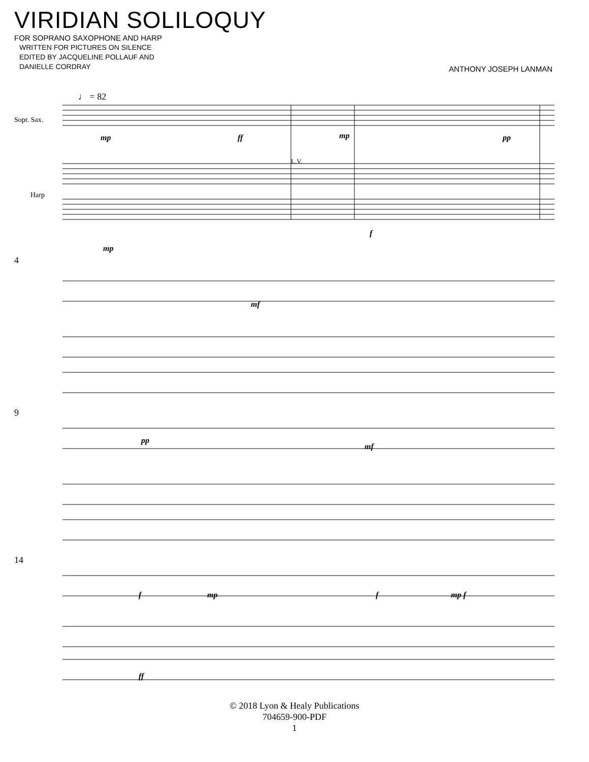VIRIDIAN SOLILOQUY
FOR SOPRANO SAXOPHONE AND HARP
WRITTEN FOR PICTURES ON SILENCE
EDITED BY JACQUELINE POLLAUF AND
DANIELLE CORDRAY
ANTHONY JOSEPH LANMAN
♩ = 82
Sopr. Sax.
Harp
mp ff mp pp
L.V.
f
mp
4
mf
9
pp
mf
14
f mp f mp f
ff
© 2018 Lyon & Healy Publications
704659-900-PDF
1